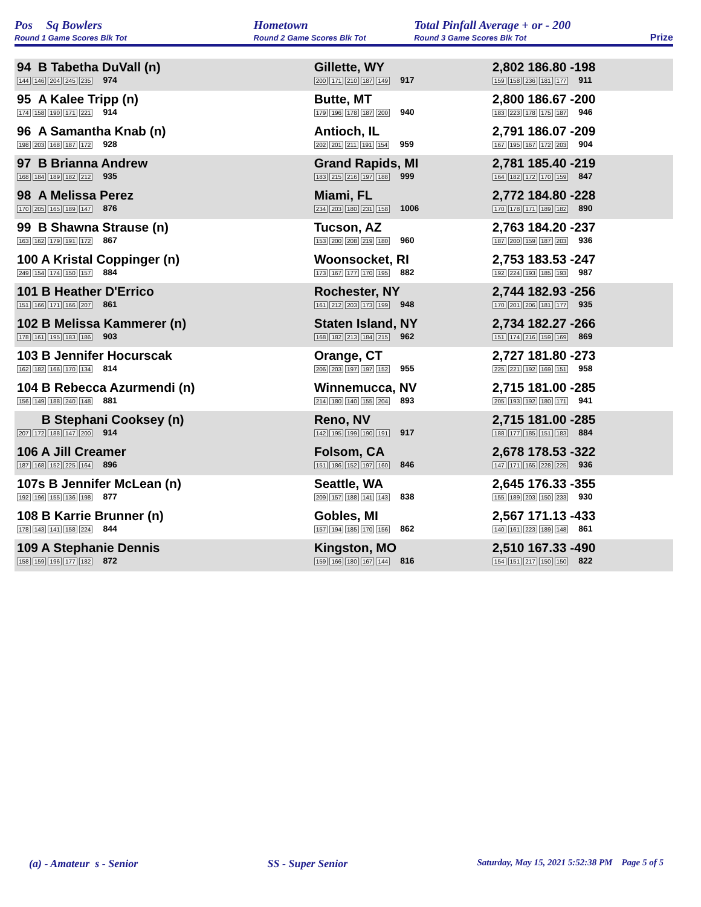Pos Sq Bowlers
Round 1 Game Scores Blk Tot
Hometown
Round 2 Game Scores Blk Tot
Total Pinfall Average + or - 200
Round 3 Game Scores Blk Tot
Prize
| 94 B Tabetha DuVall (n) 144 146 204 245 235 974 | Gillette, WY 200 171 210 187 149 917 | 2,802 186.80 -198 159 158 236 181 177 911 | |
| 95 A Kalee Tripp (n) 174 158 190 171 221 914 | Butte, MT 179 196 178 187 200 940 | 2,800 186.67 -200 183 223 178 175 187 946 | |
| 96 A Samantha Knab (n) 198 203 168 187 172 928 | Antioch, IL 202 201 211 191 154 959 | 2,791 186.07 -209 167 195 167 172 203 904 | |
| 97 B Brianna Andrew 168 184 189 182 212 935 | Grand Rapids, MI 183 215 216 197 188 999 | 2,781 185.40 -219 164 182 172 170 159 847 | |
| 98 A Melissa Perez 170 205 165 189 147 876 | Miami, FL 234 203 180 231 158 1006 | 2,772 184.80 -228 170 178 171 189 182 890 | |
| 99 B Shawna Strause (n) 163 162 179 191 172 867 | Tucson, AZ 153 200 208 219 180 960 | 2,763 184.20 -237 187 200 159 187 203 936 | |
| 100 A Kristal Coppinger (n) 249 154 174 150 157 884 | Woonsocket, RI 173 167 177 170 195 882 | 2,753 183.53 -247 192 224 193 185 193 987 | |
| 101 B Heather D'Errico 151 166 171 166 207 861 | Rochester, NY 161 212 203 173 199 948 | 2,744 182.93 -256 170 201 206 181 177 935 | |
| 102 B Melissa Kammerer (n) 178 161 195 183 186 903 | Staten Island, NY 168 182 213 184 215 962 | 2,734 182.27 -266 151 174 216 159 169 869 | |
| 103 B Jennifer Hocurscak 162 182 166 170 134 814 | Orange, CT 206 203 197 197 152 955 | 2,727 181.80 -273 225 221 192 169 151 958 | |
| 104 B Rebecca Azurmendi (n) 156 149 188 240 148 881 | Winnemucca, NV 214 180 140 155 204 893 | 2,715 181.00 -285 205 193 192 180 171 941 | |
| B Stephani Cooksey (n) 207 172 188 147 200 914 | Reno, NV 142 195 199 190 191 917 | 2,715 181.00 -285 188 177 185 151 183 884 | |
| 106 A Jill Creamer 187 168 152 225 164 896 | Folsom, CA 151 186 152 197 160 846 | 2,678 178.53 -322 147 171 165 228 225 936 | |
| 107s B Jennifer McLean (n) 192 196 155 136 198 877 | Seattle, WA 209 157 188 141 143 838 | 2,645 176.33 -355 155 189 203 150 233 930 | |
| 108 B Karrie Brunner (n) 178 143 141 158 224 844 | Gobles, MI 157 194 185 170 156 862 | 2,567 171.13 -433 140 161 223 189 148 861 | |
| 109 A Stephanie Dennis 158 159 196 177 182 872 | Kingston, MO 159 166 180 167 144 816 | 2,510 167.33 -490 154 151 217 150 150 822 | |
(a) - Amateur s - Senior SS - Super Senior Saturday, May 15, 2021 5:52:38 PM Page 5 of 5